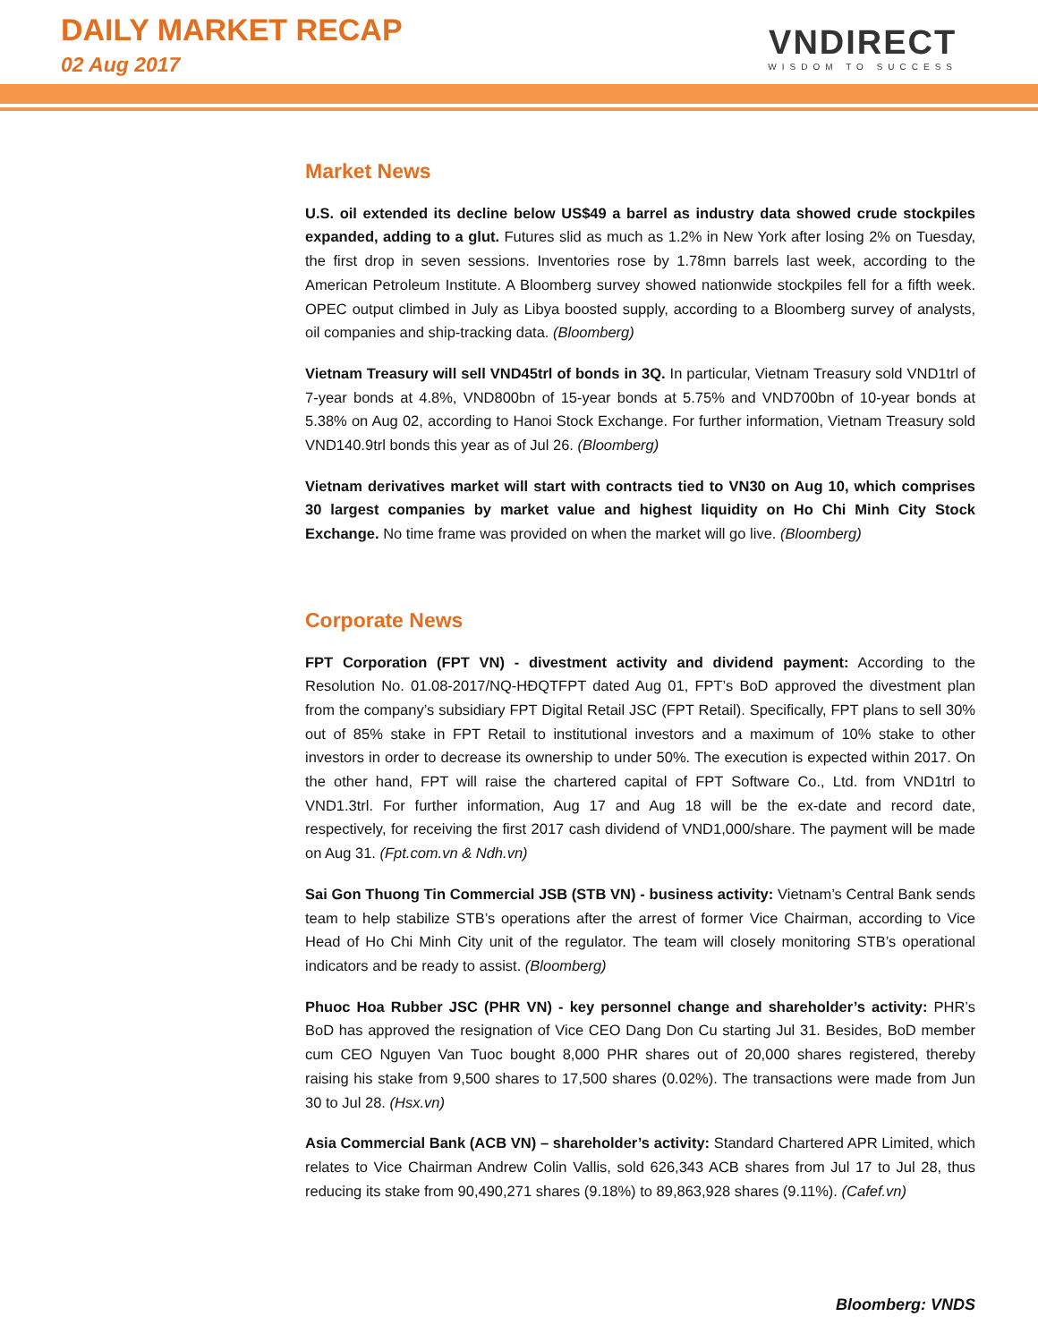DAILY MARKET RECAP
02 Aug 2017
VNDIRECT
WISDOM TO SUCCESS
Market News
U.S. oil extended its decline below US$49 a barrel as industry data showed crude stockpiles expanded, adding to a glut. Futures slid as much as 1.2% in New York after losing 2% on Tuesday, the first drop in seven sessions. Inventories rose by 1.78mn barrels last week, according to the American Petroleum Institute. A Bloomberg survey showed nationwide stockpiles fell for a fifth week. OPEC output climbed in July as Libya boosted supply, according to a Bloomberg survey of analysts, oil companies and ship-tracking data. (Bloomberg)
Vietnam Treasury will sell VND45trl of bonds in 3Q. In particular, Vietnam Treasury sold VND1trl of 7-year bonds at 4.8%, VND800bn of 15-year bonds at 5.75% and VND700bn of 10-year bonds at 5.38% on Aug 02, according to Hanoi Stock Exchange. For further information, Vietnam Treasury sold VND140.9trl bonds this year as of Jul 26. (Bloomberg)
Vietnam derivatives market will start with contracts tied to VN30 on Aug 10, which comprises 30 largest companies by market value and highest liquidity on Ho Chi Minh City Stock Exchange. No time frame was provided on when the market will go live. (Bloomberg)
Corporate News
FPT Corporation (FPT VN) - divestment activity and dividend payment: According to the Resolution No. 01.08-2017/NQ-HĐQTFPT dated Aug 01, FPT’s BoD approved the divestment plan from the company’s subsidiary FPT Digital Retail JSC (FPT Retail). Specifically, FPT plans to sell 30% out of 85% stake in FPT Retail to institutional investors and a maximum of 10% stake to other investors in order to decrease its ownership to under 50%. The execution is expected within 2017. On the other hand, FPT will raise the chartered capital of FPT Software Co., Ltd. from VND1trl to VND1.3trl. For further information, Aug 17 and Aug 18 will be the ex-date and record date, respectively, for receiving the first 2017 cash dividend of VND1,000/share. The payment will be made on Aug 31. (Fpt.com.vn & Ndh.vn)
Sai Gon Thuong Tin Commercial JSB (STB VN) - business activity: Vietnam’s Central Bank sends team to help stabilize STB’s operations after the arrest of former Vice Chairman, according to Vice Head of Ho Chi Minh City unit of the regulator. The team will closely monitoring STB’s operational indicators and be ready to assist. (Bloomberg)
Phuoc Hoa Rubber JSC (PHR VN) - key personnel change and shareholder’s activity: PHR’s BoD has approved the resignation of Vice CEO Dang Don Cu starting Jul 31. Besides, BoD member cum CEO Nguyen Van Tuoc bought 8,000 PHR shares out of 20,000 shares registered, thereby raising his stake from 9,500 shares to 17,500 shares (0.02%). The transactions were made from Jun 30 to Jul 28. (Hsx.vn)
Asia Commercial Bank (ACB VN) – shareholder’s activity: Standard Chartered APR Limited, which relates to Vice Chairman Andrew Colin Vallis, sold 626,343 ACB shares from Jul 17 to Jul 28, thus reducing its stake from 90,490,271 shares (9.18%) to 89,863,928 shares (9.11%). (Cafef.vn)
Bloomberg: VNDS